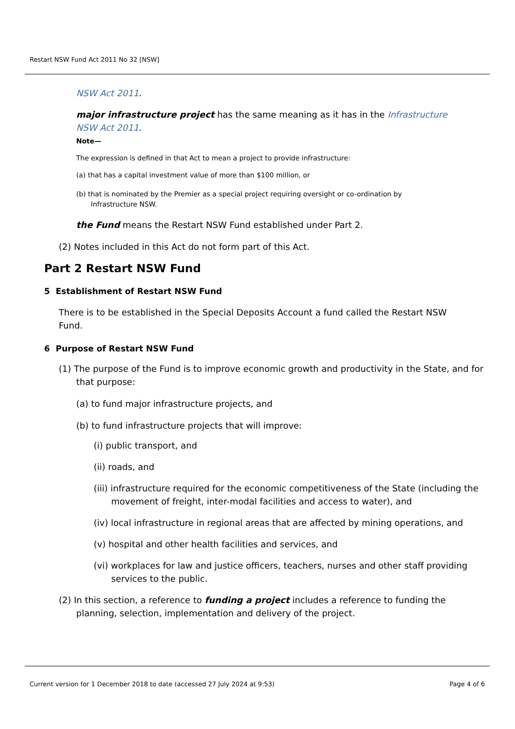Restart NSW Fund Act 2011 No 32 [NSW]
NSW Act 2011.
major infrastructure project has the same meaning as it has in the Infrastructure NSW Act 2011.
Note—
The expression is defined in that Act to mean a project to provide infrastructure:
(a) that has a capital investment value of more than $100 million, or
(b) that is nominated by the Premier as a special project requiring oversight or co-ordination by Infrastructure NSW.
the Fund means the Restart NSW Fund established under Part 2.
(2) Notes included in this Act do not form part of this Act.
Part 2 Restart NSW Fund
5 Establishment of Restart NSW Fund
There is to be established in the Special Deposits Account a fund called the Restart NSW Fund.
6 Purpose of Restart NSW Fund
(1) The purpose of the Fund is to improve economic growth and productivity in the State, and for that purpose:
(a) to fund major infrastructure projects, and
(b) to fund infrastructure projects that will improve:
(i) public transport, and
(ii) roads, and
(iii) infrastructure required for the economic competitiveness of the State (including the movement of freight, inter-modal facilities and access to water), and
(iv) local infrastructure in regional areas that are affected by mining operations, and
(v) hospital and other health facilities and services, and
(vi) workplaces for law and justice officers, teachers, nurses and other staff providing services to the public.
(2) In this section, a reference to funding a project includes a reference to funding the planning, selection, implementation and delivery of the project.
Current version for 1 December 2018 to date (accessed 27 July 2024 at 9:53) Page 4 of 6